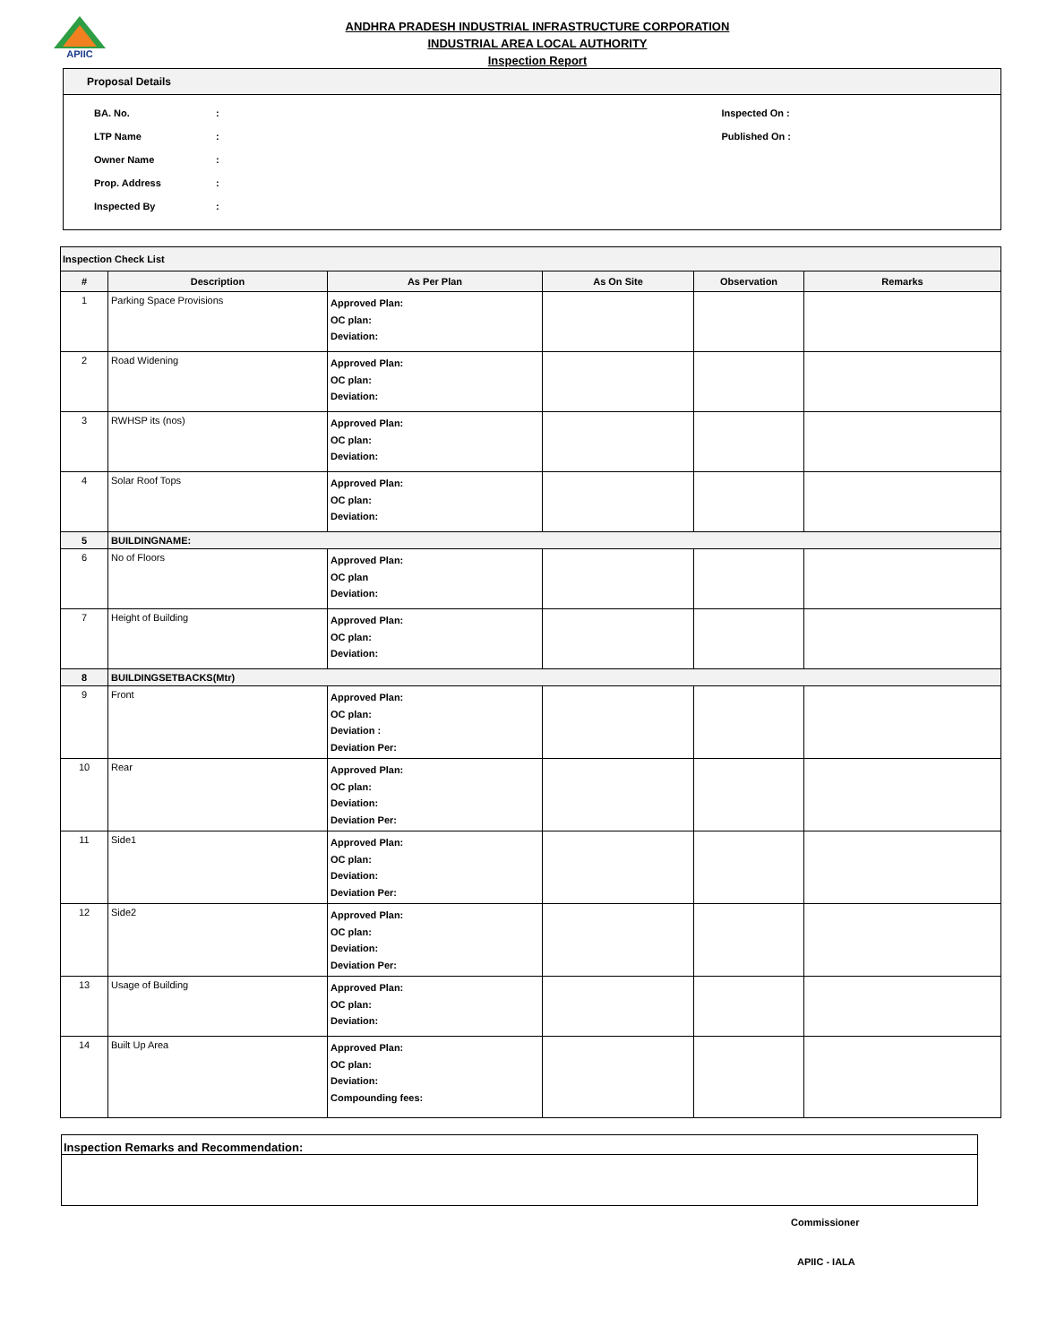APIIC
ANDHRA PRADESH INDUSTRIAL INFRASTRUCTURE CORPORATION
INDUSTRIAL AREA LOCAL AUTHORITY
Inspection Report
Proposal Details
BA. No.:
LTP Name:
Owner Name:
Prop. Address:
Inspected By:
Inspected On :
Published On :
| Inspection Check List | | | | | |
| # | Description | As Per Plan | As On Site | Observation | Remarks |
| 1 | Parking Space Provisions | Approved Plan: OC plan: Deviation: | | | |
| 2 | Road Widening | Approved Plan: OC plan: Deviation: | | | |
| 3 | RWHSP its (nos) | Approved Plan: OC plan: Deviation: | | | |
| 4 | Solar Roof Tops | Approved Plan: OC plan: Deviation: | | | |
| 5 | BUILDINGNAME: | | | | |
| 6 | No of Floors | Approved Plan: OC plan Deviation: | | | |
| 7 | Height of Building | Approved Plan: OC plan: Deviation: | | | |
| 8 | BUILDINGSETBACKS(Mtr) | | | | |
| 9 | Front | Approved Plan: OC plan: Deviation : Deviation Per: | | | |
| 10 | Rear | Approved Plan: OC plan: Deviation: Deviation Per: | | | |
| 11 | Side1 | Approved Plan: OC plan: Deviation: Deviation Per: | | | |
| 12 | Side2 | Approved Plan: OC plan: Deviation: Deviation Per: | | | |
| 13 | Usage of Building | Approved Plan: OC plan: Deviation: | | | |
| 14 | Built Up Area | Approved Plan: OC plan: Deviation: Compounding fees: | | | |
Inspection Remarks and Recommendation:
Commissioner
APIIC - IALA